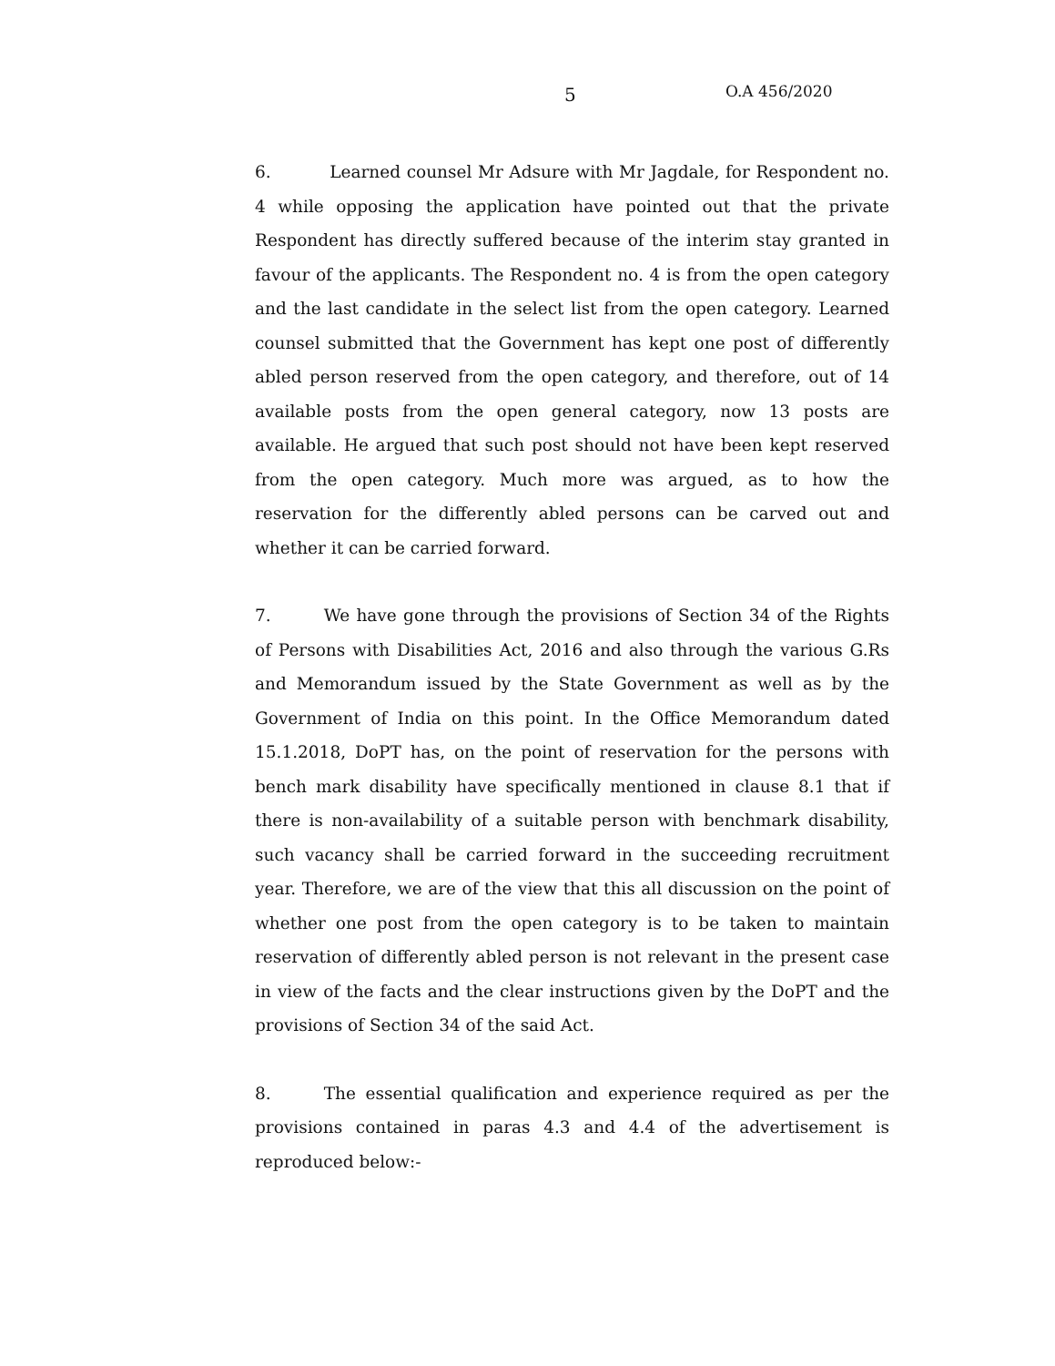5 O.A 456/2020
6. Learned counsel Mr Adsure with Mr Jagdale, for Respondent no. 4 while opposing the application have pointed out that the private Respondent has directly suffered because of the interim stay granted in favour of the applicants. The Respondent no. 4 is from the open category and the last candidate in the select list from the open category. Learned counsel submitted that the Government has kept one post of differently abled person reserved from the open category, and therefore, out of 14 available posts from the open general category, now 13 posts are available. He argued that such post should not have been kept reserved from the open category. Much more was argued, as to how the reservation for the differently abled persons can be carved out and whether it can be carried forward.
7. We have gone through the provisions of Section 34 of the Rights of Persons with Disabilities Act, 2016 and also through the various G.Rs and Memorandum issued by the State Government as well as by the Government of India on this point. In the Office Memorandum dated 15.1.2018, DoPT has, on the point of reservation for the persons with bench mark disability have specifically mentioned in clause 8.1 that if there is non-availability of a suitable person with benchmark disability, such vacancy shall be carried forward in the succeeding recruitment year. Therefore, we are of the view that this all discussion on the point of whether one post from the open category is to be taken to maintain reservation of differently abled person is not relevant in the present case in view of the facts and the clear instructions given by the DoPT and the provisions of Section 34 of the said Act.
8. The essential qualification and experience required as per the provisions contained in paras 4.3 and 4.4 of the advertisement is reproduced below:-